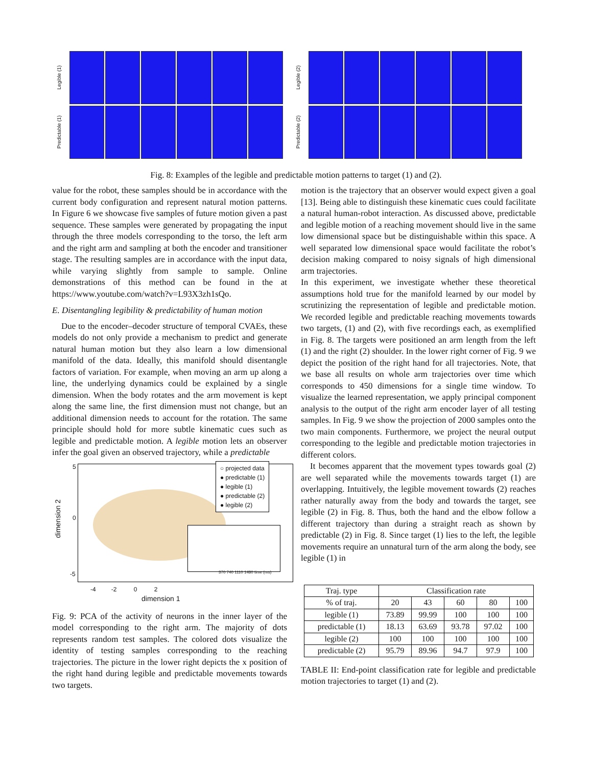Legible (1)
Legible (2)
Predictable (1)
Predictable (2)
Fig. 8: Examples of the legible and predictable motion patterns to target (1) and (2).
value for the robot, these samples should be in accordance with the current body configuration and represent natural motion patterns. In Figure 6 we showcase five samples of future motion given a past sequence. These samples were generated by propagating the input through the three models corresponding to the torso, the left arm and the right arm and sampling at both the encoder and transitioner stage. The resulting samples are in accordance with the input data, while varying slightly from sample to sample. Online demonstrations of this method can be found in the at https://www.youtube.com/watch?v=L93X3zh1sQo.
E. Disentangling legibility & predictability of human motion
Due to the encoder–decoder structure of temporal CVAEs, these models do not only provide a mechanism to predict and generate natural human motion but they also learn a low dimensional manifold of the data. Ideally, this manifold should disentangle factors of variation. For example, when moving an arm up along a line, the underlying dynamics could be explained by a single dimension. When the body rotates and the arm movement is kept along the same line, the first dimension must not change, but an additional dimension needs to account for the rotation. The same principle should hold for more subtle kinematic cues such as legible and predictable motion. A legible motion lets an observer infer the goal given an observed trajectory, while a predictable
○ projected data
● predictable (1)
● legible (1)
● predictable (2)
● legible (2)
370 740 1110 1480 time (ms)
5
0
-5
dimension 2
-4 -2 0 2
dimension 1
Fig. 9: PCA of the activity of neurons in the inner layer of the model corresponding to the right arm. The majority of dots represents random test samples. The colored dots visualize the identity of testing samples corresponding to the reaching trajectories. The picture in the lower right depicts the x position of the right hand during legible and predictable movements towards two targets.
motion is the trajectory that an observer would expect given a goal [13]. Being able to distinguish these kinematic cues could facilitate a natural human-robot interaction. As discussed above, predictable and legible motion of a reaching movement should live in the same low dimensional space but be distinguishable within this space. A well separated low dimensional space would facilitate the robot’s decision making compared to noisy signals of high dimensional arm trajectories.
In this experiment, we investigate whether these theoretical assumptions hold true for the manifold learned by our model by scrutinizing the representation of legible and predictable motion. We recorded legible and predictable reaching movements towards two targets, (1) and (2), with five recordings each, as exemplified in Fig. 8. The targets were positioned an arm length from the left (1) and the right (2) shoulder. In the lower right corner of Fig. 9 we depict the position of the right hand for all trajectories. Note, that we base all results on whole arm trajectories over time which corresponds to 450 dimensions for a single time window. To visualize the learned representation, we apply principal component analysis to the output of the right arm encoder layer of all testing samples. In Fig. 9 we show the projection of 2000 samples onto the two main components. Furthermore, we project the neural output corresponding to the legible and predictable motion trajectories in different colors.
It becomes apparent that the movement types towards goal (2) are well separated while the movements towards target (1) are overlapping. Intuitively, the legible movement towards (2) reaches rather naturally away from the body and towards the target, see legible (2) in Fig. 8. Thus, both the hand and the elbow follow a different trajectory than during a straight reach as shown by predictable (2) in Fig. 8. Since target (1) lies to the left, the legible movements require an unnatural turn of the arm along the body, see legible (1) in
| Traj. type | Classification rate | | | | |
| --- | --- | --- | --- | --- | --- |
| % of traj. | 20 | 43 | 60 | 80 | 100 |
| legible (1) | 73.89 | 99.99 | 100 | 100 | 100 |
| predictable (1) | 18.13 | 63.69 | 93.78 | 97.02 | 100 |
| legible (2) | 100 | 100 | 100 | 100 | 100 |
| predictable (2) | 95.79 | 89.96 | 94.7 | 97.9 | 100 |
TABLE II: End-point classification rate for legible and predictable motion trajectories to target (1) and (2).